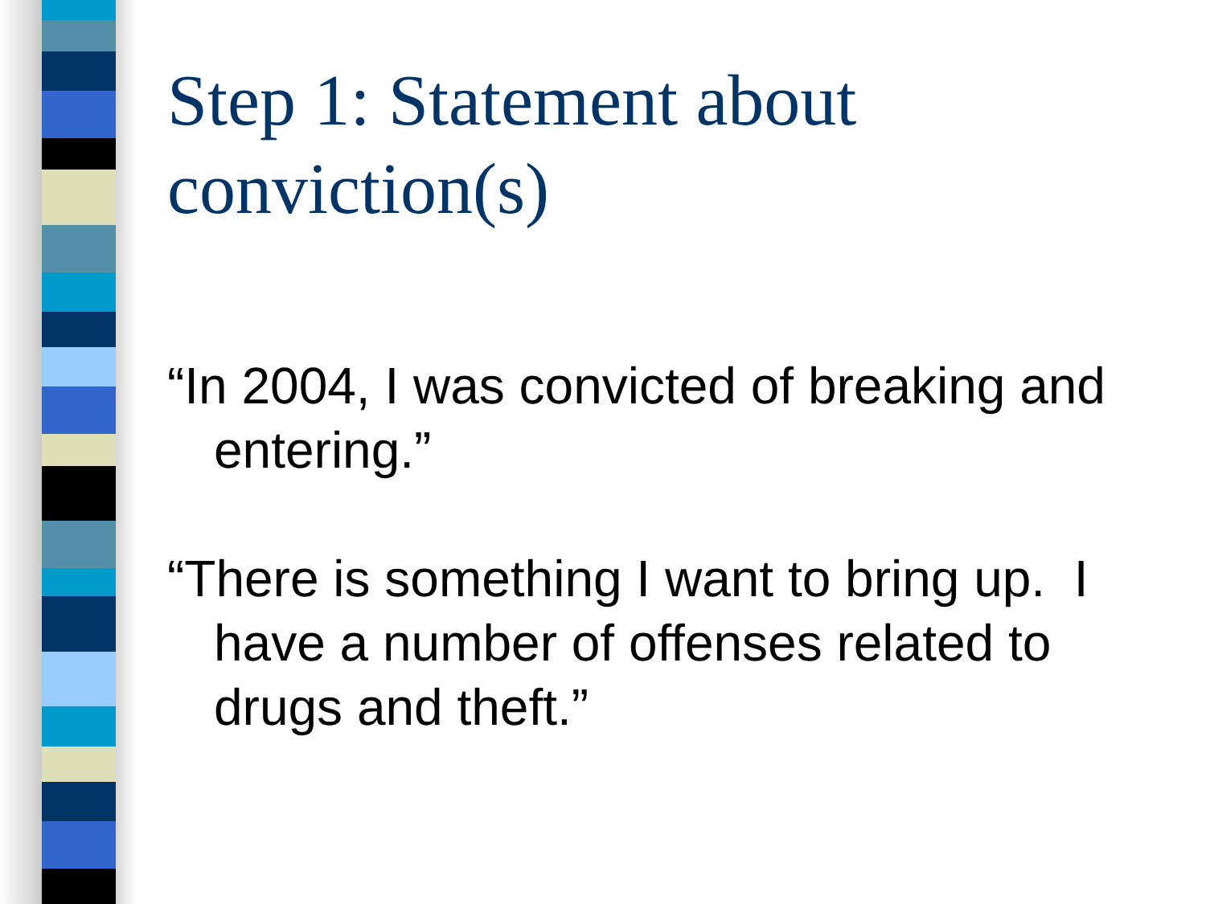Step 1: Statement about conviction(s)
“In 2004, I was convicted of breaking and entering.”
“There is something I want to bring up. I have a number of offenses related to drugs and theft.”